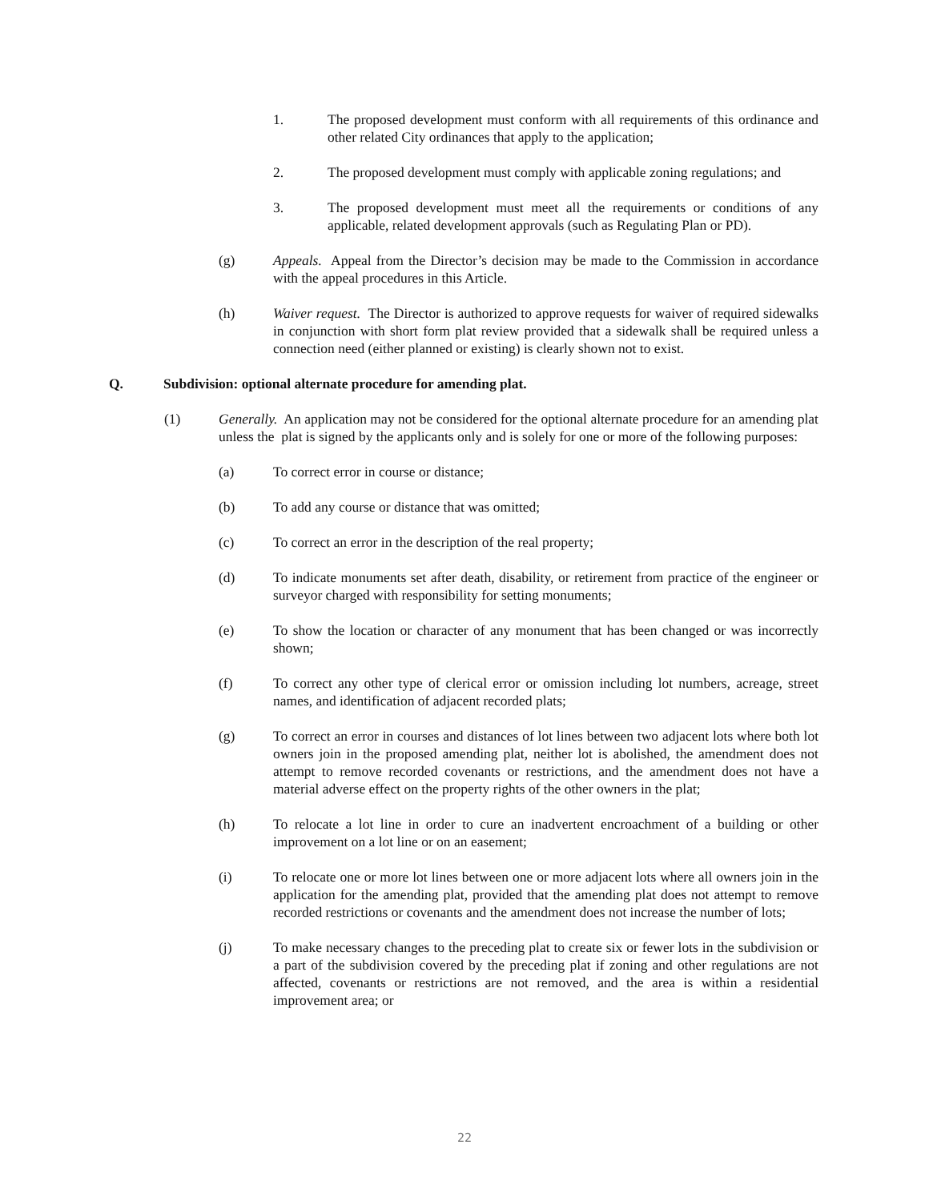1. The proposed development must conform with all requirements of this ordinance and other related City ordinances that apply to the application;
2. The proposed development must comply with applicable zoning regulations; and
3. The proposed development must meet all the requirements or conditions of any applicable, related development approvals (such as Regulating Plan or PD).
(g) Appeals. Appeal from the Director’s decision may be made to the Commission in accordance with the appeal procedures in this Article.
(h) Waiver request. The Director is authorized to approve requests for waiver of required sidewalks in conjunction with short form plat review provided that a sidewalk shall be required unless a connection need (either planned or existing) is clearly shown not to exist.
Q. Subdivision: optional alternate procedure for amending plat.
(1) Generally. An application may not be considered for the optional alternate procedure for an amending plat unless the plat is signed by the applicants only and is solely for one or more of the following purposes:
(a) To correct error in course or distance;
(b) To add any course or distance that was omitted;
(c) To correct an error in the description of the real property;
(d) To indicate monuments set after death, disability, or retirement from practice of the engineer or surveyor charged with responsibility for setting monuments;
(e) To show the location or character of any monument that has been changed or was incorrectly shown;
(f) To correct any other type of clerical error or omission including lot numbers, acreage, street names, and identification of adjacent recorded plats;
(g) To correct an error in courses and distances of lot lines between two adjacent lots where both lot owners join in the proposed amending plat, neither lot is abolished, the amendment does not attempt to remove recorded covenants or restrictions, and the amendment does not have a material adverse effect on the property rights of the other owners in the plat;
(h) To relocate a lot line in order to cure an inadvertent encroachment of a building or other improvement on a lot line or on an easement;
(i) To relocate one or more lot lines between one or more adjacent lots where all owners join in the application for the amending plat, provided that the amending plat does not attempt to remove recorded restrictions or covenants and the amendment does not increase the number of lots;
(j) To make necessary changes to the preceding plat to create six or fewer lots in the subdivision or a part of the subdivision covered by the preceding plat if zoning and other regulations are not affected, covenants or restrictions are not removed, and the area is within a residential improvement area; or
22